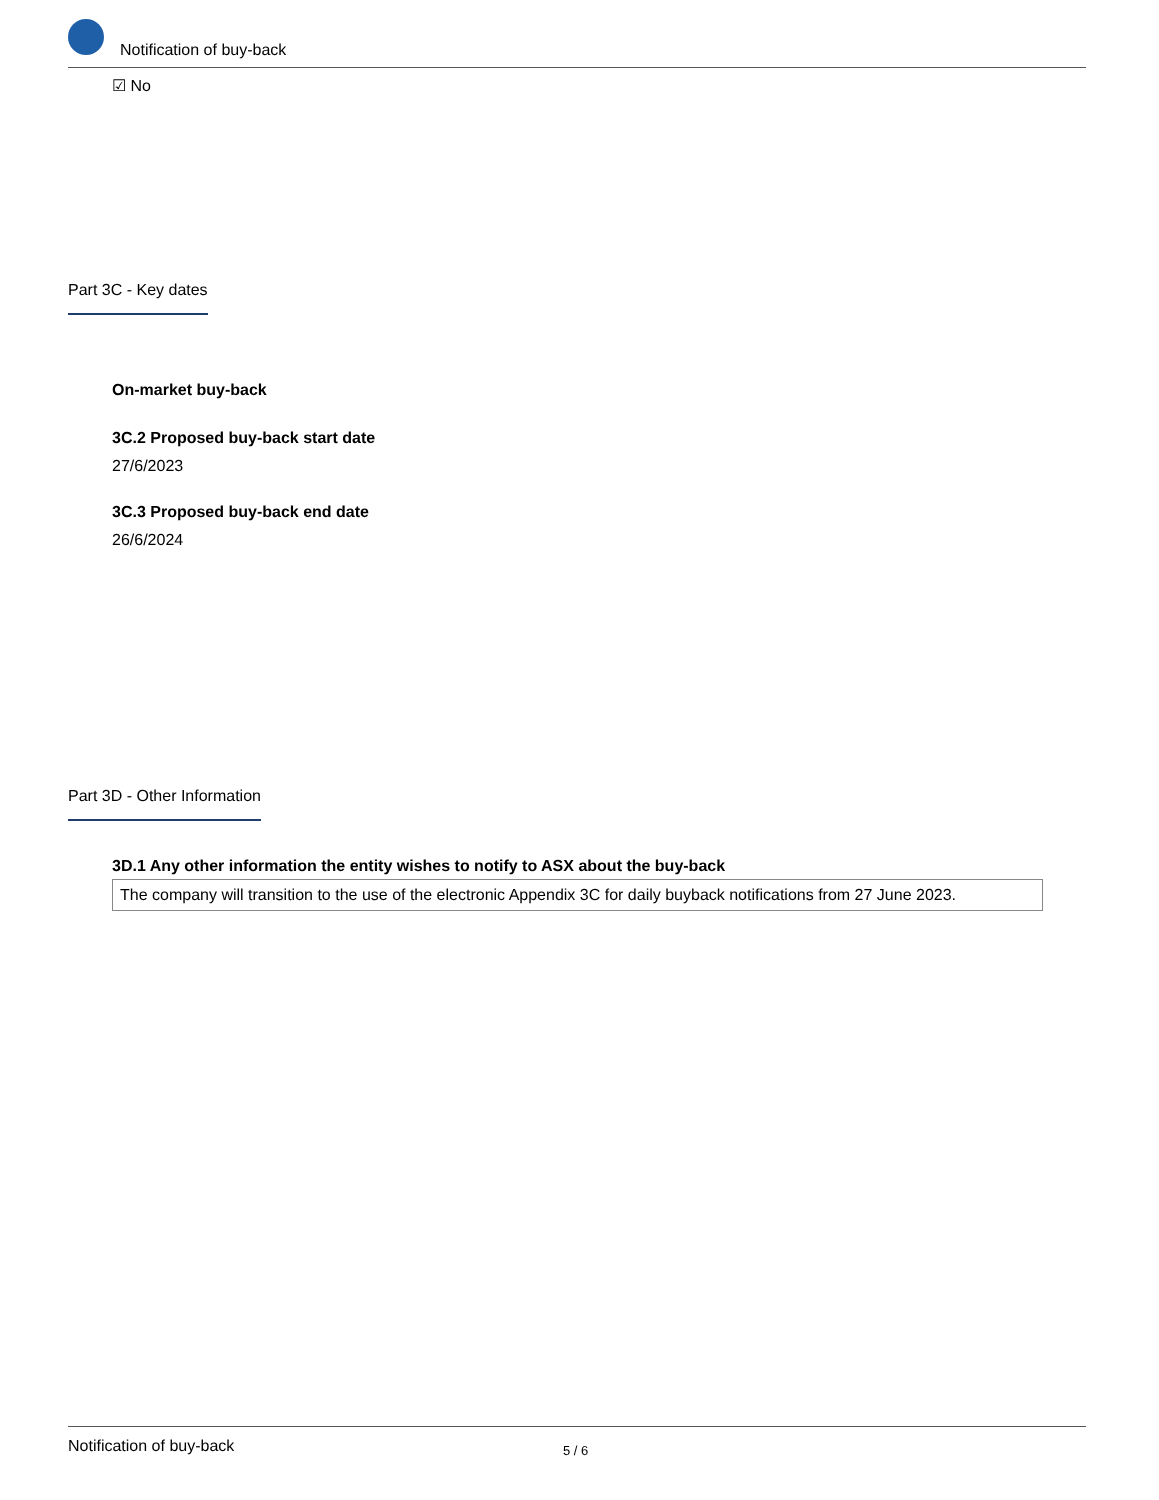Notification of buy-back
☑ No
Part 3C - Key dates
On-market buy-back
3C.2 Proposed buy-back start date
27/6/2023
3C.3 Proposed buy-back end date
26/6/2024
Part 3D - Other Information
3D.1 Any other information the entity wishes to notify to ASX about the buy-back
The company will transition to the use of the electronic Appendix 3C for daily buyback notifications from 27 June 2023.
Notification of buy-back 5 / 6